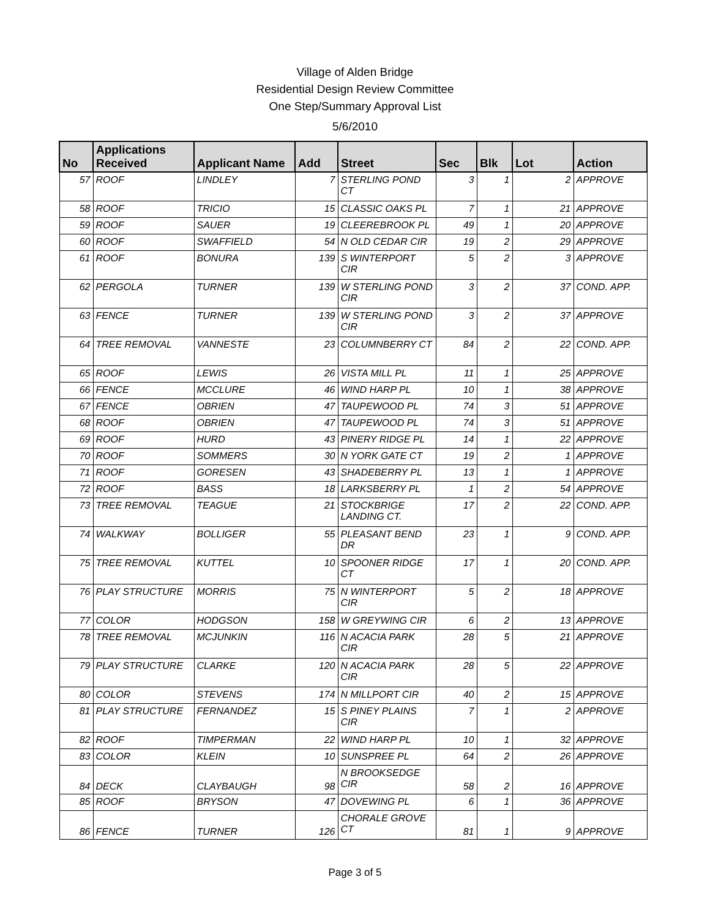Village of Alden Bridge
Residential Design Review Committee
One Step/Summary Approval List
5/6/2010
| No | Applications Received | Applicant Name | Add | Street | Sec | Blk | Lot | Action |
| --- | --- | --- | --- | --- | --- | --- | --- | --- |
| 57 | ROOF | LINDLEY | 7 | STERLING POND CT | 3 | 1 | 2 | APPROVE |
| 58 | ROOF | TRICIO | 15 | CLASSIC OAKS PL | 7 | 1 | 21 | APPROVE |
| 59 | ROOF | SAUER | 19 | CLEEREBROOK PL | 49 | 1 | 20 | APPROVE |
| 60 | ROOF | SWAFFIELD | 54 | N OLD CEDAR CIR | 19 | 2 | 29 | APPROVE |
| 61 | ROOF | BONURA | 139 | S WINTERPORT CIR | 5 | 2 | 3 | APPROVE |
| 62 | PERGOLA | TURNER | 139 | W STERLING POND CIR | 3 | 2 | 37 | COND. APP. |
| 63 | FENCE | TURNER | 139 | W STERLING POND CIR | 3 | 2 | 37 | APPROVE |
| 64 | TREE REMOVAL | VANNESTE | 23 | COLUMNBERRY CT | 84 | 2 | 22 | COND. APP. |
| 65 | ROOF | LEWIS | 26 | VISTA MILL PL | 11 | 1 | 25 | APPROVE |
| 66 | FENCE | MCCLURE | 46 | WIND HARP PL | 10 | 1 | 38 | APPROVE |
| 67 | FENCE | OBRIEN | 47 | TAUPEWOOD PL | 74 | 3 | 51 | APPROVE |
| 68 | ROOF | OBRIEN | 47 | TAUPEWOOD PL | 74 | 3 | 51 | APPROVE |
| 69 | ROOF | HURD | 43 | PINERY RIDGE PL | 14 | 1 | 22 | APPROVE |
| 70 | ROOF | SOMMERS | 30 | N YORK GATE CT | 19 | 2 | 1 | APPROVE |
| 71 | ROOF | GORESEN | 43 | SHADEBERRY PL | 13 | 1 | 1 | APPROVE |
| 72 | ROOF | BASS | 18 | LARKSBERRY PL | 1 | 2 | 54 | APPROVE |
| 73 | TREE REMOVAL | TEAGUE | 21 | STOCKBRIGE LANDING CT. | 17 | 2 | 22 | COND. APP. |
| 74 | WALKWAY | BOLLIGER | 55 | PLEASANT BEND DR | 23 | 1 | 9 | COND. APP. |
| 75 | TREE REMOVAL | KUTTEL | 10 | SPOONER RIDGE CT | 17 | 1 | 20 | COND. APP. |
| 76 | PLAY STRUCTURE | MORRIS | 75 | N WINTERPORT CIR | 5 | 2 | 18 | APPROVE |
| 77 | COLOR | HODGSON | 158 | W GREYWING CIR | 6 | 2 | 13 | APPROVE |
| 78 | TREE REMOVAL | MCJUNKIN | 116 | N ACACIA PARK CIR | 28 | 5 | 21 | APPROVE |
| 79 | PLAY STRUCTURE | CLARKE | 120 | N ACACIA PARK CIR | 28 | 5 | 22 | APPROVE |
| 80 | COLOR | STEVENS | 174 | N MILLPORT CIR | 40 | 2 | 15 | APPROVE |
| 81 | PLAY STRUCTURE | FERNANDEZ | 15 | S PINEY PLAINS CIR | 7 | 1 | 2 | APPROVE |
| 82 | ROOF | TIMPERMAN | 22 | WIND HARP PL | 10 | 1 | 32 | APPROVE |
| 83 | COLOR | KLEIN | 10 | SUNSPREE PL | 64 | 2 | 26 | APPROVE |
| 84 | DECK | CLAYBAUGH | 98 | N BROOKSEDGE CIR | 58 | 2 | 16 | APPROVE |
| 85 | ROOF | BRYSON | 47 | DOVEWING PL | 6 | 1 | 36 | APPROVE |
| 86 | FENCE | TURNER | 126 | CHORALE GROVE CT | 81 | 1 | 9 | APPROVE |
Page 3 of 5